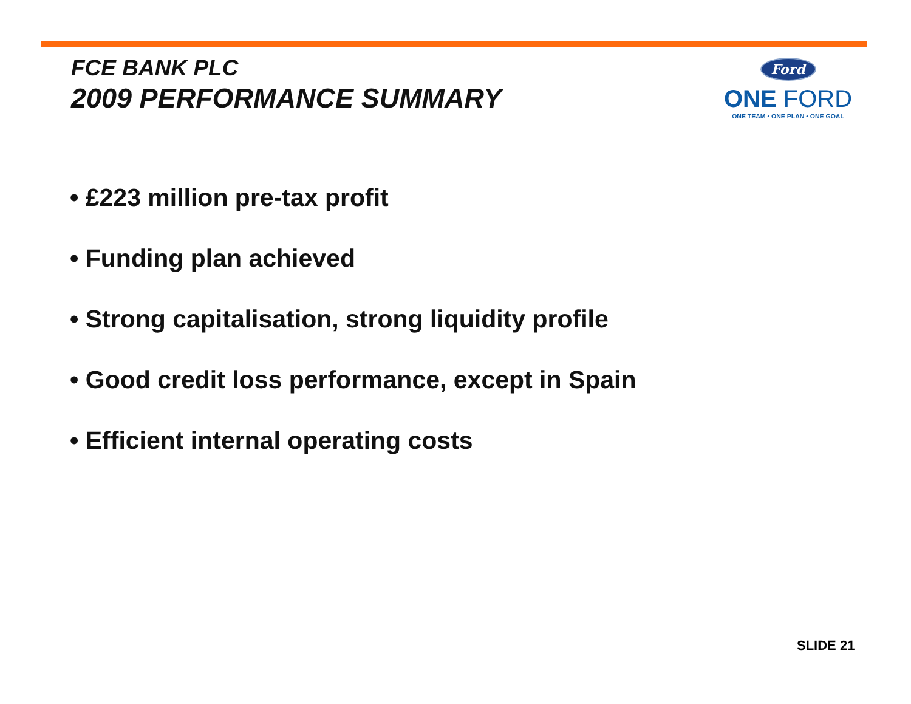FCE BANK PLC
2009 PERFORMANCE SUMMARY
Ford
ONE FORD
ONE TEAM • ONE PLAN • ONE GOAL
• £223 million pre-tax profit
• Funding plan achieved
• Strong capitalisation, strong liquidity profile
• Good credit loss performance, except in Spain
• Efficient internal operating costs
SLIDE 21